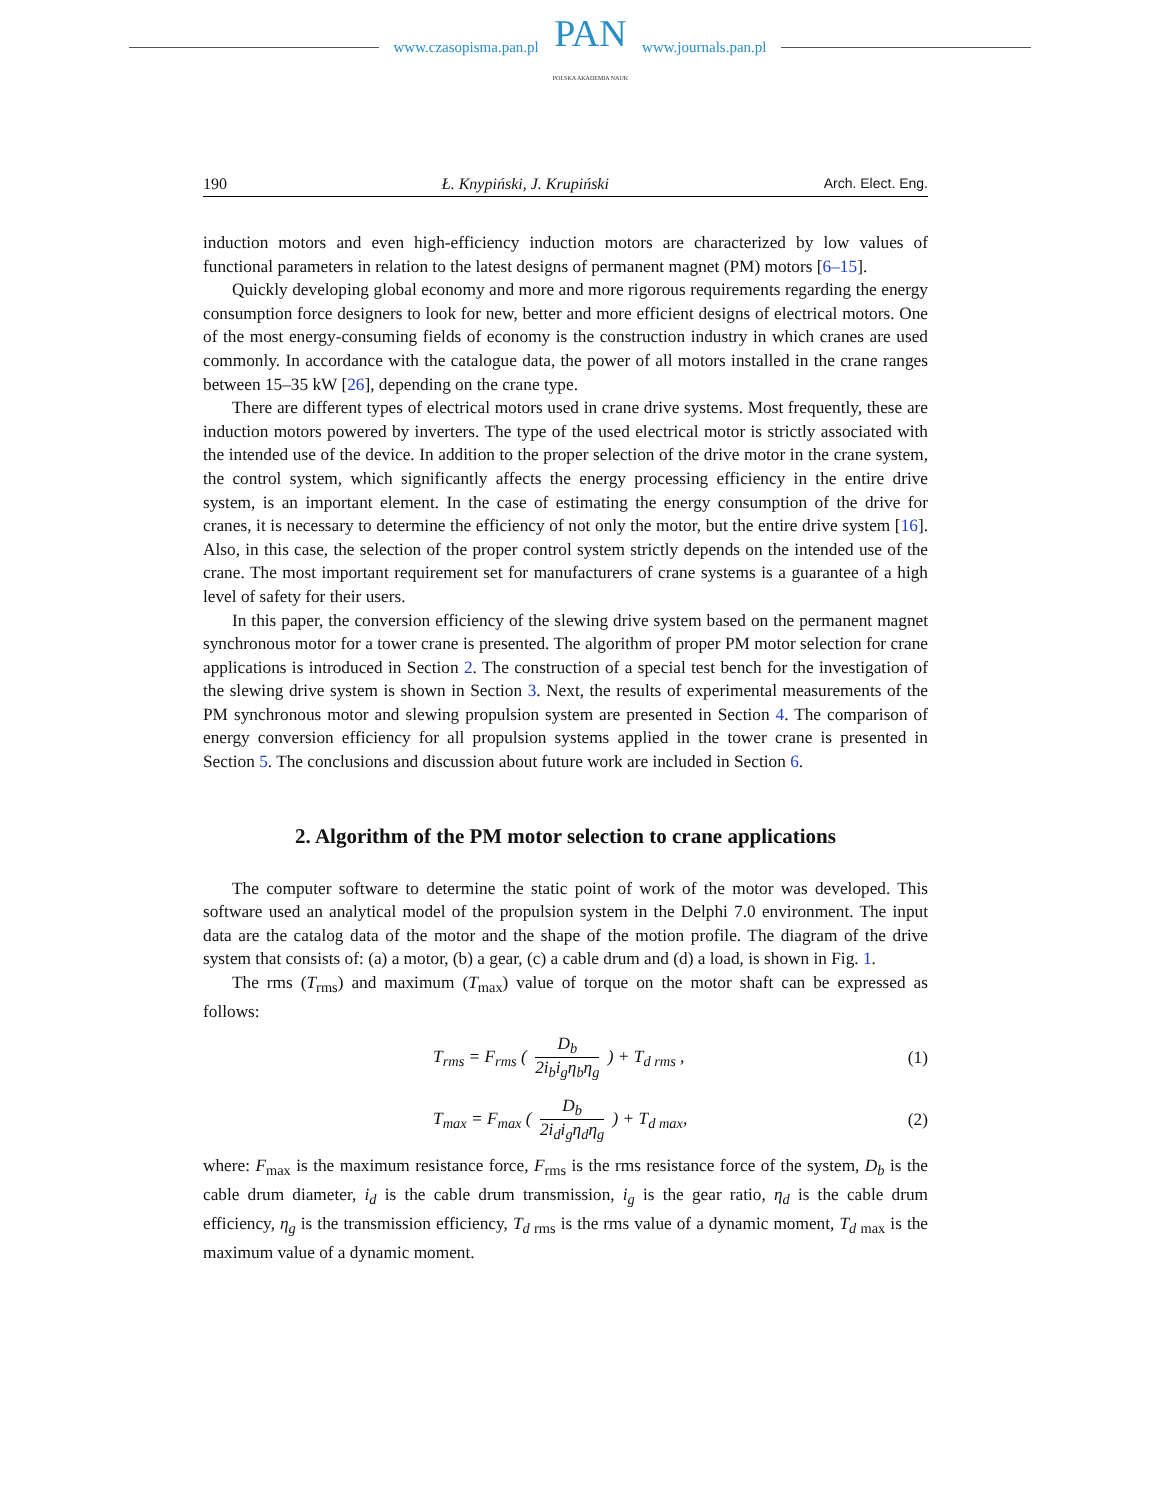www.czasopisma.pan.pl
PAN
POLSKA AKADEMIA NAUK
www.journals.pan.pl
190 Ł. Knypiński, J. Krupiński Arch. Elect. Eng.
induction motors and even high-efficiency induction motors are characterized by low values of functional parameters in relation to the latest designs of permanent magnet (PM) motors [6–15].
Quickly developing global economy and more and more rigorous requirements regarding the energy consumption force designers to look for new, better and more efficient designs of electrical motors. One of the most energy-consuming fields of economy is the construction industry in which cranes are used commonly. In accordance with the catalogue data, the power of all motors installed in the crane ranges between 15–35 kW [26], depending on the crane type.
There are different types of electrical motors used in crane drive systems. Most frequently, these are induction motors powered by inverters. The type of the used electrical motor is strictly associated with the intended use of the device. In addition to the proper selection of the drive motor in the crane system, the control system, which significantly affects the energy processing efficiency in the entire drive system, is an important element. In the case of estimating the energy consumption of the drive for cranes, it is necessary to determine the efficiency of not only the motor, but the entire drive system [16]. Also, in this case, the selection of the proper control system strictly depends on the intended use of the crane. The most important requirement set for manufacturers of crane systems is a guarantee of a high level of safety for their users.
In this paper, the conversion efficiency of the slewing drive system based on the permanent magnet synchronous motor for a tower crane is presented. The algorithm of proper PM motor selection for crane applications is introduced in Section 2. The construction of a special test bench for the investigation of the slewing drive system is shown in Section 3. Next, the results of experimental measurements of the PM synchronous motor and slewing propulsion system are presented in Section 4. The comparison of energy conversion efficiency for all propulsion systems applied in the tower crane is presented in Section 5. The conclusions and discussion about future work are included in Section 6.
2. Algorithm of the PM motor selection to crane applications
The computer software to determine the static point of work of the motor was developed. This software used an analytical model of the propulsion system in the Delphi 7.0 environment. The input data are the catalog data of the motor and the shape of the motion profile. The diagram of the drive system that consists of: (a) a motor, (b) a gear, (c) a cable drum and (d) a load, is shown in Fig. 1.
The rms (T<sub>rms</sub>) and maximum (T<sub>max</sub>) value of torque on the motor shaft can be expressed as follows:
T<sub>rms</sub> = F<sub>rms</sub> ( D<sub>b</sub> 2i<sub>b</sub>i<sub>g</sub>η<sub>b</sub>η<sub>g</sub> ) + T<sub>d rms</sub> , (1)
T<sub>max</sub> = F<sub>max</sub> ( D<sub>b</sub> 2i<sub>d</sub>i<sub>g</sub>η<sub>d</sub>η<sub>g</sub> ) + T<sub>d max</sub>, (2)
where: F<sub>max</sub> is the maximum resistance force, F<sub>rms</sub> is the rms resistance force of the system, D<sub>b</sub> is the cable drum diameter, i<sub>d</sub> is the cable drum transmission, i<sub>g</sub> is the gear ratio, η<sub>d</sub> is the cable drum efficiency, η<sub>g</sub> is the transmission efficiency, T<sub>d</sub><sub>rms</sub> is the rms value of a dynamic moment, T<sub>d</sub><sub>max</sub> is the maximum value of a dynamic moment.